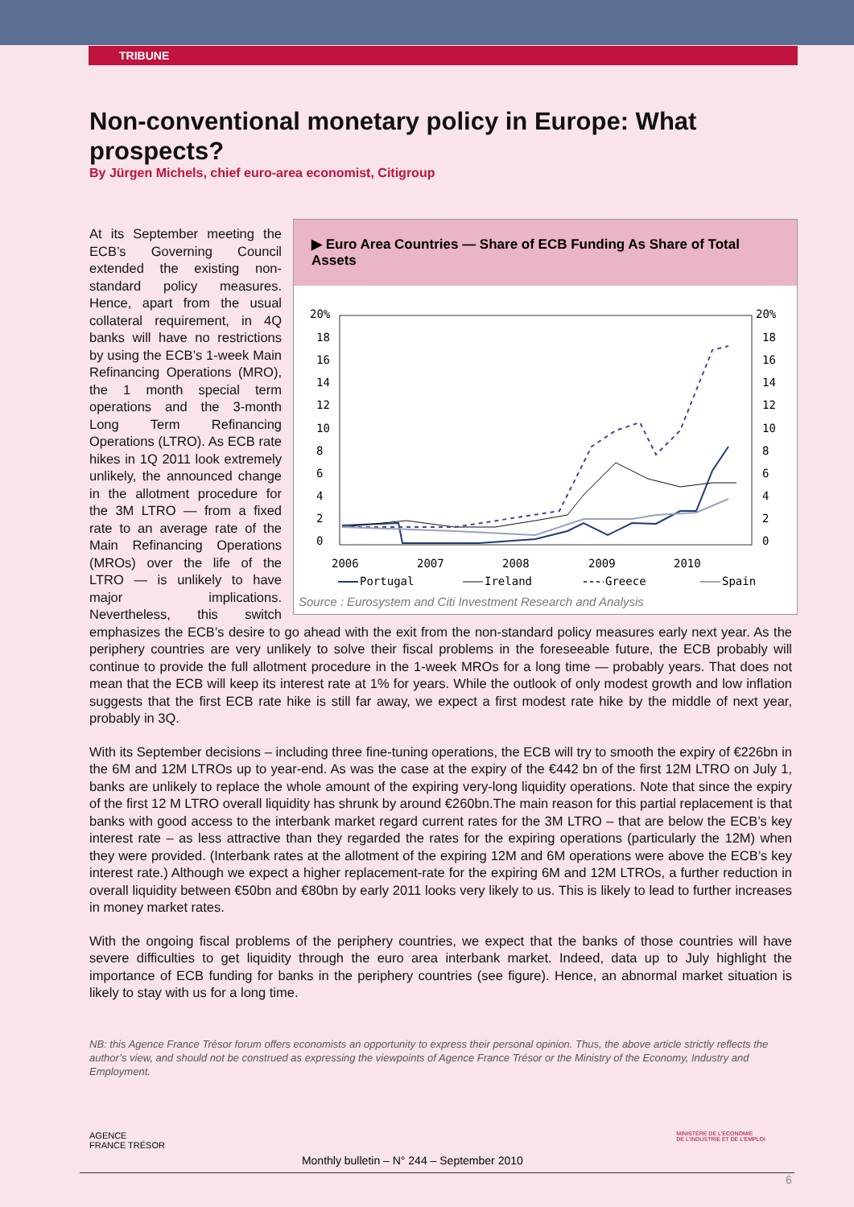TRIBUNE
Non-conventional monetary policy in Europe: What prospects?
By Jürgen Michels, chief euro-area economist, Citigroup
▶ Euro Area Countries — Share of ECB Funding As Share of Total Assets
20%
20%
0
2
4
6
8
10
12
14
16
18
0
2
4
6
8
10
12
14
16
18
2006
2007
2008
2009
2010
Portugal
Ireland
Greece
Spain
Source : Eurosystem and Citi Investment Research and Analysis
At its September meeting the ECB’s Governing Council extended the existing non-standard policy measures. Hence, apart from the usual collateral requirement, in 4Q banks will have no restrictions by using the ECB’s 1-week Main Refinancing Operations (MRO), the 1 month special term operations and the 3-month Long Term Refinancing Operations (LTRO). As ECB rate hikes in 1Q 2011 look extremely unlikely, the announced change in the allotment procedure for the 3M LTRO — from a fixed rate to an average rate of the Main Refinancing Operations (MROs) over the life of the LTRO — is unlikely to have major implications. Nevertheless, this switch emphasizes the ECB’s desire to go ahead with the exit from the non-standard policy measures early next year. As the periphery countries are very unlikely to solve their fiscal problems in the foreseeable future, the ECB probably will continue to provide the full allotment procedure in the 1-week MROs for a long time — probably years. That does not mean that the ECB will keep its interest rate at 1% for years. While the outlook of only modest growth and low inflation suggests that the first ECB rate hike is still far away, we expect a first modest rate hike by the middle of next year, probably in 3Q.
With its September decisions – including three fine-tuning operations, the ECB will try to smooth the expiry of €226bn in the 6M and 12M LTROs up to year-end. As was the case at the expiry of the €442 bn of the first 12M LTRO on July 1, banks are unlikely to replace the whole amount of the expiring very-long liquidity operations. Note that since the expiry of the first 12 M LTRO overall liquidity has shrunk by around €260bn.The main reason for this partial replacement is that banks with good access to the interbank market regard current rates for the 3M LTRO – that are below the ECB’s key interest rate – as less attractive than they regarded the rates for the expiring operations (particularly the 12M) when they were provided. (Interbank rates at the allotment of the expiring 12M and 6M operations were above the ECB’s key interest rate.) Although we expect a higher replacement-rate for the expiring 6M and 12M LTROs, a further reduction in overall liquidity between €50bn and €80bn by early 2011 looks very likely to us. This is likely to lead to further increases in money market rates.
With the ongoing fiscal problems of the periphery countries, we expect that the banks of those countries will have severe difficulties to get liquidity through the euro area interbank market. Indeed, data up to July highlight the importance of ECB funding for banks in the periphery countries (see figure). Hence, an abnormal market situation is likely to stay with us for a long time.
NB: this Agence France Trésor forum offers economists an opportunity to express their personal opinion. Thus, the above article strictly reflects the author’s view, and should not be construed as expressing the viewpoints of Agence France Trésor or the Ministry of the Economy, Industry and Employment.
AGENCE
FRANCE TRÉSOR Monthly bulletin – N° 244 – September 2010 MINISTÈRE DE L'ÉCONOMIE
DE L'INDUSTRIE ET DE L'EMPLOI
6